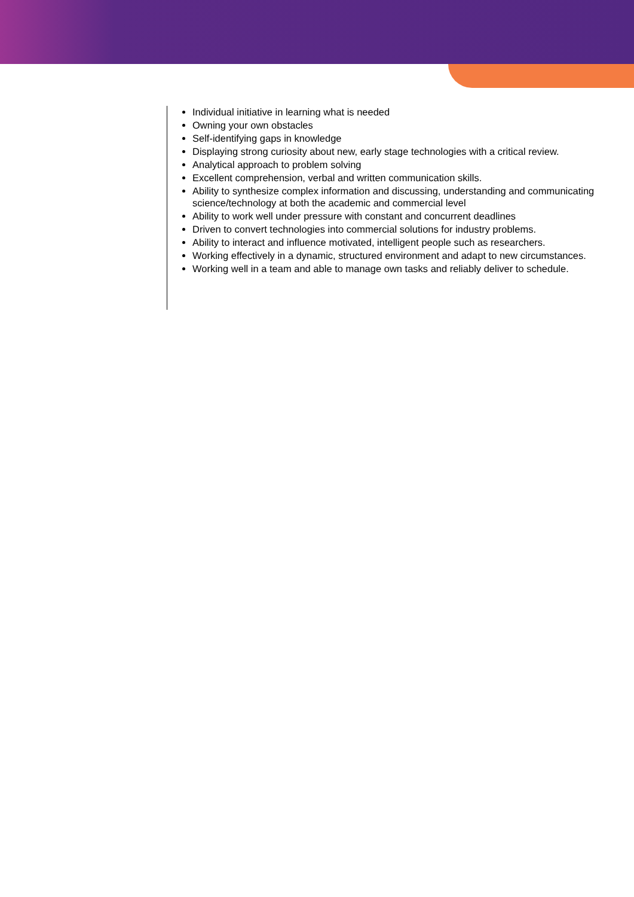Individual initiative in learning what is needed
Owning your own obstacles
Self-identifying gaps in knowledge
Displaying strong curiosity about new, early stage technologies with a critical review.
Analytical approach to problem solving
Excellent comprehension, verbal and written communication skills.
Ability to synthesize complex information and discussing, understanding and communicating science/technology at both the academic and commercial level
Ability to work well under pressure with constant and concurrent deadlines
Driven to convert technologies into commercial solutions for industry problems.
Ability to interact and influence motivated, intelligent people such as researchers.
Working effectively in a dynamic, structured environment and adapt to new circumstances.
Working well in a team and able to manage own tasks and reliably deliver to schedule.